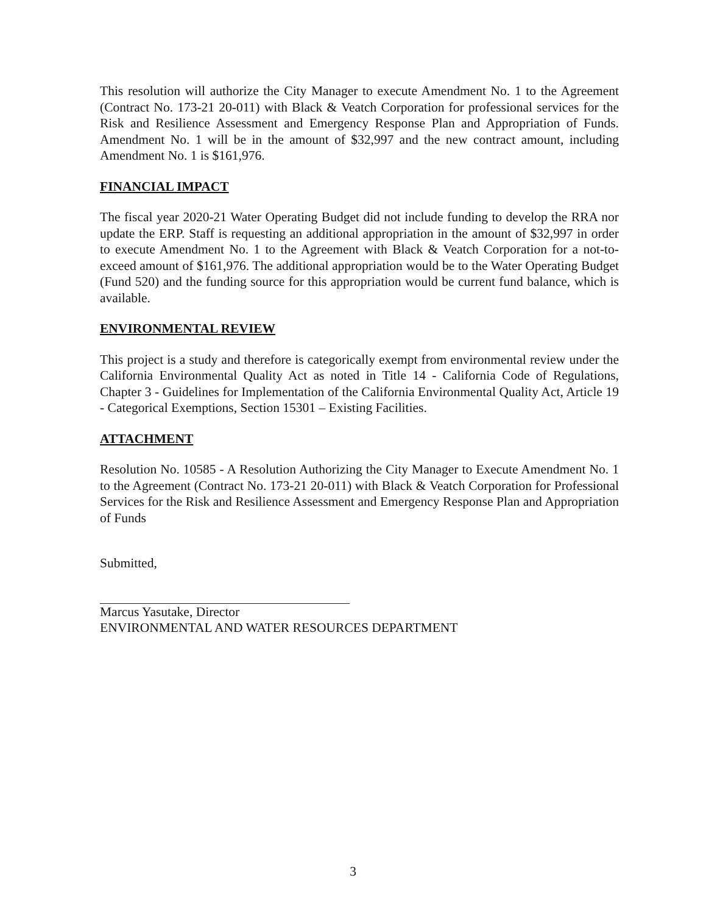This resolution will authorize the City Manager to execute Amendment No. 1 to the Agreement (Contract No. 173-21 20-011) with Black & Veatch Corporation for professional services for the Risk and Resilience Assessment and Emergency Response Plan and Appropriation of Funds. Amendment No. 1 will be in the amount of $32,997 and the new contract amount, including Amendment No. 1 is $161,976.
FINANCIAL IMPACT
The fiscal year 2020-21 Water Operating Budget did not include funding to develop the RRA nor update the ERP. Staff is requesting an additional appropriation in the amount of $32,997 in order to execute Amendment No. 1 to the Agreement with Black & Veatch Corporation for a not-to-exceed amount of $161,976. The additional appropriation would be to the Water Operating Budget (Fund 520) and the funding source for this appropriation would be current fund balance, which is available.
ENVIRONMENTAL REVIEW
This project is a study and therefore is categorically exempt from environmental review under the California Environmental Quality Act as noted in Title 14 - California Code of Regulations, Chapter 3 - Guidelines for Implementation of the California Environmental Quality Act, Article 19 - Categorical Exemptions, Section 15301 – Existing Facilities.
ATTACHMENT
Resolution No. 10585 - A Resolution Authorizing the City Manager to Execute Amendment No. 1 to the Agreement (Contract No. 173-21 20-011) with Black & Veatch Corporation for Professional Services for the Risk and Resilience Assessment and Emergency Response Plan and Appropriation of Funds
Submitted,
Marcus Yasutake, Director
ENVIRONMENTAL AND WATER RESOURCES DEPARTMENT
3